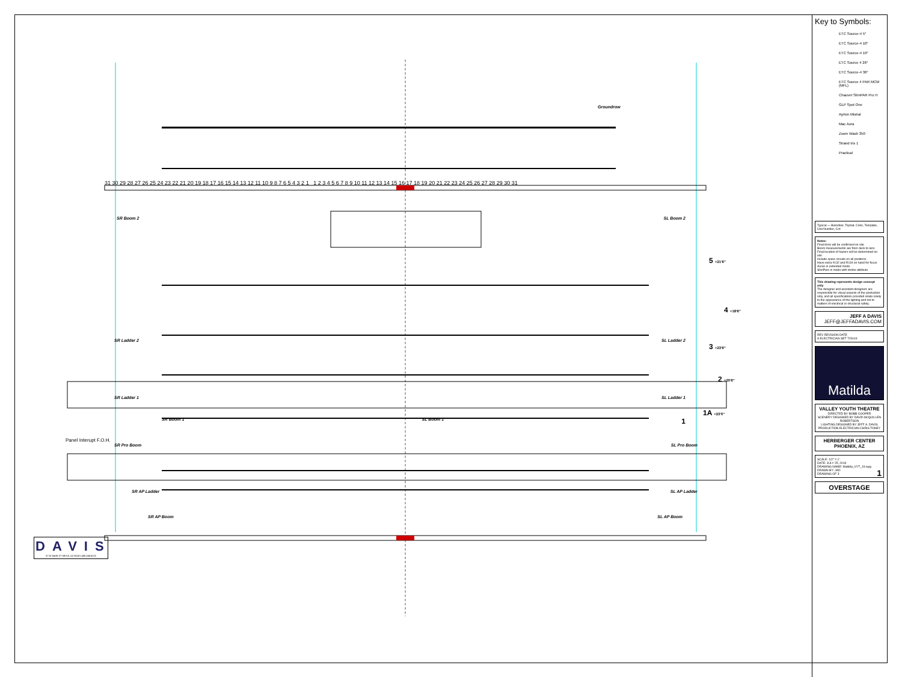Groundrow
31 30 29 28 27 26 25 24 23 22 21 20 19 18 17 16 15 14 13 12 11 10 9 8 7 6 5 4 3 2 1 1 2 3 4 5 6 7 8 9 10 11 12 13 14 15 16 17 18 19 20 21 22 23 24 25 26 27 28 29 30 31
SR Boom 2 SL Boom 2
5 +21'6"
4 +18'6"
SR Ladder 2 SL Ladder 2
3 +23'6"
2 +20'6"
SR Ladder 1 SL Ladder 1
1A +23'0"
SR Boom 1 SL Boom 1 1
Panel Interupt F.O.H.
SR Pro Boom SL Pro Boom
SR AP Ladder SL AP Ladder
SR AP Boom SL AP Boom
DAVIS
37 W MAIN ST MESA, AZ 85201 480.249.6222
Key to Symbols:
ETC Source-4 5°
ETC Source-4 10°
ETC Source-4 19°
ETC Source 4 26°
ETC Source-4 36°
ETC Source 4 PAR MCM (MFL)
Chauvet SlimPAR Pro H
GLP Spot One
Ayrton Mistral
Mac Aura
Zoom Wash 350
Strand Iris 1
Practical
Typical — Barndoor, Tophat, Color, Template, Unit Number, Cırt
Notes:
Final trims will be confirmed on site
Boom measurements are from deck to lens
Final location of hazers will be determined on site
Include spare circuits on all positions
Have extra #132 and R119 on hand for focus
Auras in extended mode
SlimPars in mode with strobe attribute
This drawing represents design concept only
The designer and assistant designers are responsible for visual aspects of the production only, and all specifications provided relate solely to the appearance of the lighting and not to matters of electrical or structural safety.
JEFF A DAVIS
JEFF@JEFFADAVIS.COM
REV REVISION DATE
A ELECTRICIAN SET 7/26/19
Matilda
VALLEY YOUTH THEATRE
DIRECTED BY BOBB COOPER
SCENERY DESIGNED BY DAVID McQUILLEN ROBERTSON
LIGHTING DESIGNED BY JEFF A. DAVIS
PRODUCTION ELECTRICIAN CHRIS TONEY
HERBERGER CENTER
PHOENIX, AZ
SCALE: 1/2" = 1'
DATE: JULY 25, 2019
DRAWING NAME: Matilda_VYT_19.wyg
DRAWN BY: JAD 1
DRAWING OF 3
OVERSTAGE